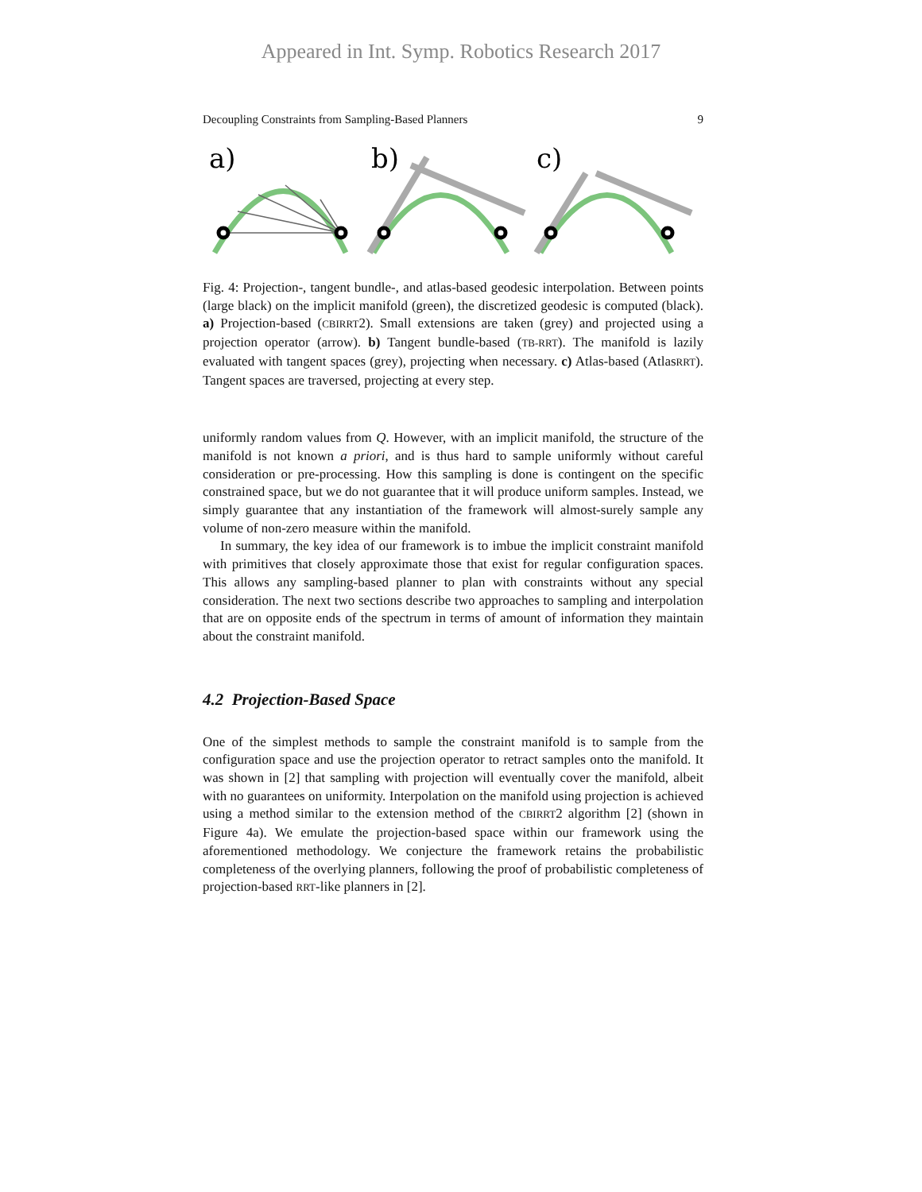Appeared in Int. Symp. Robotics Research 2017
Decoupling Constraints from Sampling-Based Planners 9
a)
b)
c)
Fig. 4: Projection-, tangent bundle-, and atlas-based geodesic interpolation. Between points (large black) on the implicit manifold (green), the discretized geodesic is computed (black). a) Projection-based (CBIRRT2). Small extensions are taken (grey) and projected using a projection operator (arrow). b) Tangent bundle-based (TB-RRT). The manifold is lazily evaluated with tangent spaces (grey), projecting when necessary. c) Atlas-based (AtlasRRT). Tangent spaces are traversed, projecting at every step.
uniformly random values from Q. However, with an implicit manifold, the structure of the manifold is not known a priori, and is thus hard to sample uniformly without careful consideration or pre-processing. How this sampling is done is contingent on the specific constrained space, but we do not guarantee that it will produce uniform samples. Instead, we simply guarantee that any instantiation of the framework will almost-surely sample any volume of non-zero measure within the manifold.
In summary, the key idea of our framework is to imbue the implicit constraint manifold with primitives that closely approximate those that exist for regular configuration spaces. This allows any sampling-based planner to plan with constraints without any special consideration. The next two sections describe two approaches to sampling and interpolation that are on opposite ends of the spectrum in terms of amount of information they maintain about the constraint manifold.
4.2 Projection-Based Space
One of the simplest methods to sample the constraint manifold is to sample from the configuration space and use the projection operator to retract samples onto the manifold. It was shown in [2] that sampling with projection will eventually cover the manifold, albeit with no guarantees on uniformity. Interpolation on the manifold using projection is achieved using a method similar to the extension method of the CBIRRT2 algorithm [2] (shown in Figure 4a). We emulate the projection-based space within our framework using the aforementioned methodology. We conjecture the framework retains the probabilistic completeness of the overlying planners, following the proof of probabilistic completeness of projection-based RRT-like planners in [2].